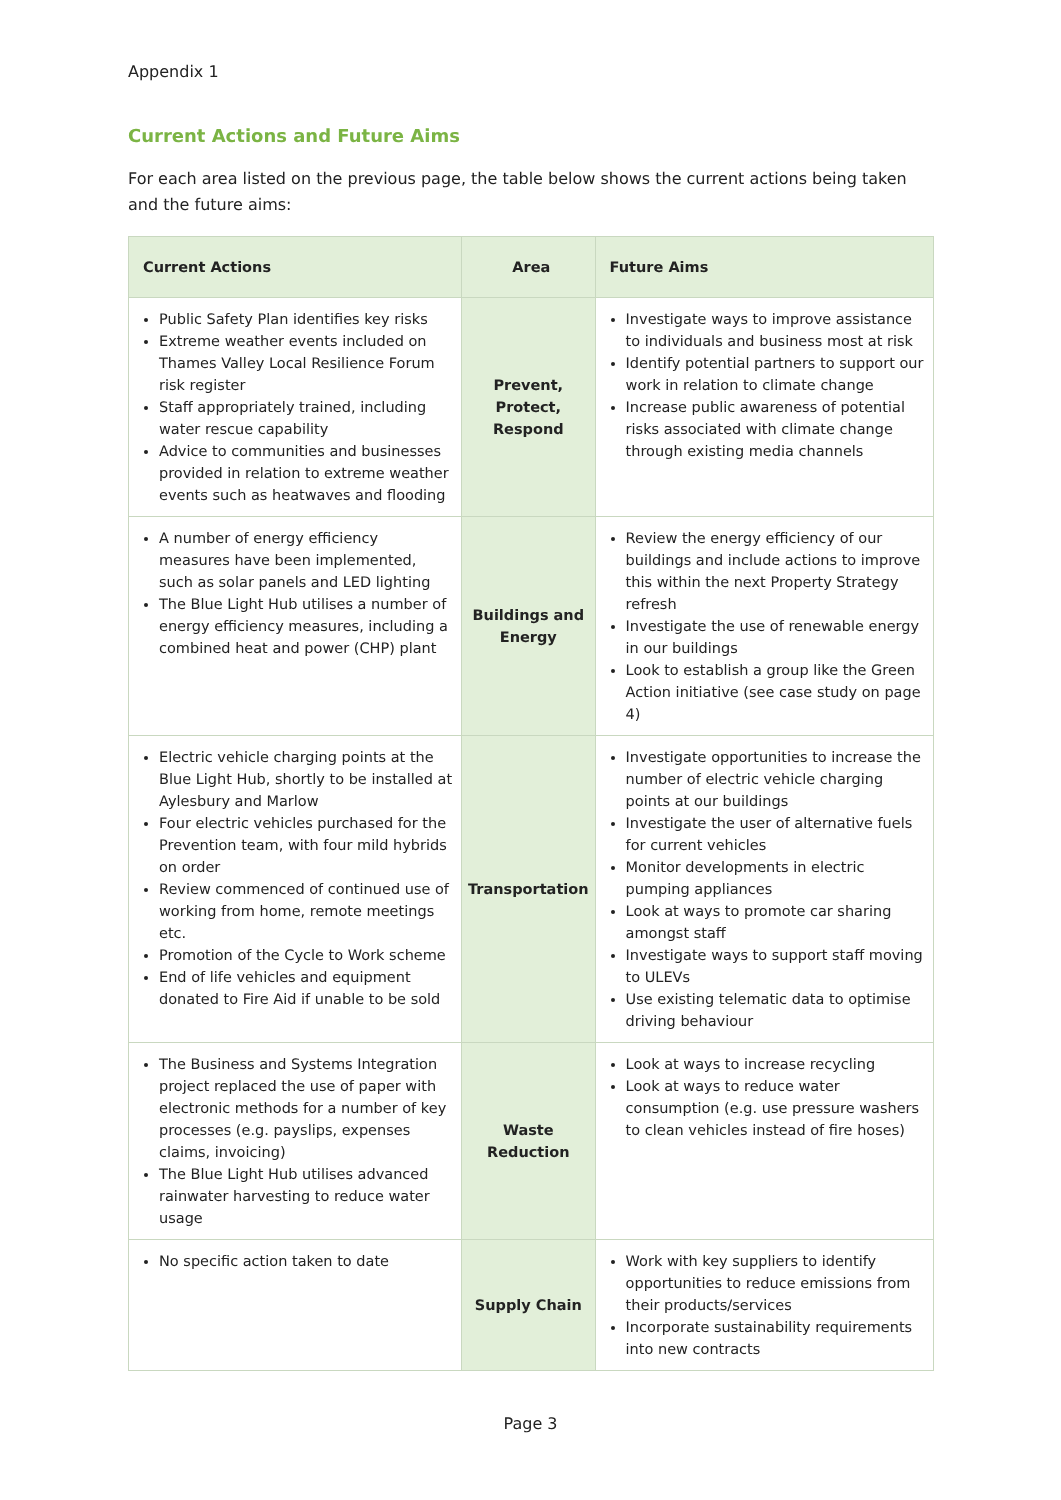Appendix 1
Current Actions and Future Aims
For each area listed on the previous page, the table below shows the current actions being taken and the future aims:
| Current Actions | Area | Future Aims |
| --- | --- | --- |
| Public Safety Plan identifies key risks Extreme weather events included on Thames Valley Local Resilience Forum risk register Staff appropriately trained, including water rescue capability Advice to communities and businesses provided in relation to extreme weather events such as heatwaves and flooding | Prevent, Protect, Respond | Investigate ways to improve assistance to individuals and business most at risk Identify potential partners to support our work in relation to climate change Increase public awareness of potential risks associated with climate change through existing media channels |
| A number of energy efficiency measures have been implemented, such as solar panels and LED lighting The Blue Light Hub utilises a number of energy efficiency measures, including a combined heat and power (CHP) plant | Buildings and Energy | Review the energy efficiency of our buildings and include actions to improve this within the next Property Strategy refresh Investigate the use of renewable energy in our buildings Look to establish a group like the Green Action initiative (see case study on page 4) |
| Electric vehicle charging points at the Blue Light Hub, shortly to be installed at Aylesbury and Marlow Four electric vehicles purchased for the Prevention team, with four mild hybrids on order Review commenced of continued use of working from home, remote meetings etc. Promotion of the Cycle to Work scheme End of life vehicles and equipment donated to Fire Aid if unable to be sold | Transportation | Investigate opportunities to increase the number of electric vehicle charging points at our buildings Investigate the user of alternative fuels for current vehicles Monitor developments in electric pumping appliances Look at ways to promote car sharing amongst staff Investigate ways to support staff moving to ULEVs Use existing telematic data to optimise driving behaviour |
| The Business and Systems Integration project replaced the use of paper with electronic methods for a number of key processes (e.g. payslips, expenses claims, invoicing) The Blue Light Hub utilises advanced rainwater harvesting to reduce water usage | Waste Reduction | Look at ways to increase recycling Look at ways to reduce water consumption (e.g. use pressure washers to clean vehicles instead of fire hoses) |
| No specific action taken to date | Supply Chain | Work with key suppliers to identify opportunities to reduce emissions from their products/services Incorporate sustainability requirements into new contracts |
Page 3